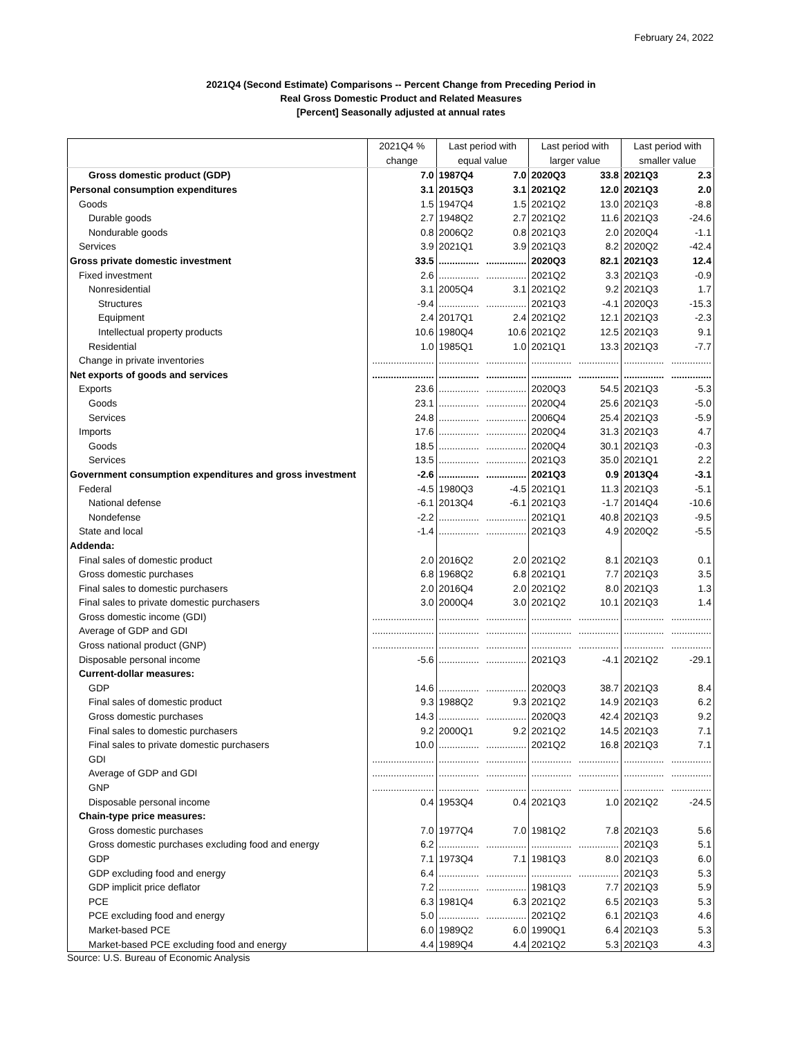February 24, 2022
2021Q4 (Second Estimate) Comparisons -- Percent Change from Preceding Period in
Real Gross Domestic Product and Related Measures
[Percent] Seasonally adjusted at annual rates
| | 2021Q4 % | Last period with | | Last period with | | Last period with | |
| --- | --- | --- | --- | --- | --- | --- | --- |
| | change | equal value | | larger value | | smaller value | |
| Gross domestic product (GDP) | 7.0 | 1987Q4 | 7.0 | 2020Q3 | 33.8 | 2021Q3 | 2.3 |
| Personal consumption expenditures | 3.1 | 2015Q3 | 3.1 | 2021Q2 | 12.0 | 2021Q3 | 2.0 |
| Goods | 1.5 | 1947Q4 | 1.5 | 2021Q2 | 13.0 | 2021Q3 | -8.8 |
| Durable goods | 2.7 | 1948Q2 | 2.7 | 2021Q2 | 11.6 | 2021Q3 | -24.6 |
| Nondurable goods | 0.8 | 2006Q2 | 0.8 | 2021Q3 | 2.0 | 2020Q4 | -1.1 |
| Services | 3.9 | 2021Q1 | 3.9 | 2021Q3 | 8.2 | 2020Q2 | -42.4 |
| Gross private domestic investment | 33.5 | ............... | ............... | 2020Q3 | 82.1 | 2021Q3 | 12.4 |
| Fixed investment | 2.6 | ............... | ............... | 2021Q2 | 3.3 | 2021Q3 | -0.9 |
| Nonresidential | 3.1 | 2005Q4 | 3.1 | 2021Q2 | 9.2 | 2021Q3 | 1.7 |
| Structures | -9.4 | ............... | ............... | 2021Q3 | -4.1 | 2020Q3 | -15.3 |
| Equipment | 2.4 | 2017Q1 | 2.4 | 2021Q2 | 12.1 | 2021Q3 | -2.3 |
| Intellectual property products | 10.6 | 1980Q4 | 10.6 | 2021Q2 | 12.5 | 2021Q3 | 9.1 |
| Residential | 1.0 | 1985Q1 | 1.0 | 2021Q1 | 13.3 | 2021Q3 | -7.7 |
| Change in private inventories | ....................... | ............... | ............... | ............... | ............... | ............... | ............... |
| Net exports of goods and services | ....................... | ............... | ............... | ............... | ............... | ............... | ............... |
| Exports | 23.6 | ............... | ............... | 2020Q3 | 54.5 | 2021Q3 | -5.3 |
| Goods | 23.1 | ............... | ............... | 2020Q4 | 25.6 | 2021Q3 | -5.0 |
| Services | 24.8 | ............... | ............... | 2006Q4 | 25.4 | 2021Q3 | -5.9 |
| Imports | 17.6 | ............... | ............... | 2020Q4 | 31.3 | 2021Q3 | 4.7 |
| Goods | 18.5 | ............... | ............... | 2020Q4 | 30.1 | 2021Q3 | -0.3 |
| Services | 13.5 | ............... | ............... | 2021Q3 | 35.0 | 2021Q1 | 2.2 |
| Government consumption expenditures and gross investment | -2.6 | ............... | ............... | 2021Q3 | 0.9 | 2013Q4 | -3.1 |
| Federal | -4.5 | 1980Q3 | -4.5 | 2021Q1 | 11.3 | 2021Q3 | -5.1 |
| National defense | -6.1 | 2013Q4 | -6.1 | 2021Q3 | -1.7 | 2014Q4 | -10.6 |
| Nondefense | -2.2 | ............... | ............... | 2021Q1 | 40.8 | 2021Q3 | -9.5 |
| State and local | -1.4 | ............... | ............... | 2021Q3 | 4.9 | 2020Q2 | -5.5 |
| Addenda: | | | | | | | |
| Final sales of domestic product | 2.0 | 2016Q2 | 2.0 | 2021Q2 | 8.1 | 2021Q3 | 0.1 |
| Gross domestic purchases | 6.8 | 1968Q2 | 6.8 | 2021Q1 | 7.7 | 2021Q3 | 3.5 |
| Final sales to domestic purchasers | 2.0 | 2016Q4 | 2.0 | 2021Q2 | 8.0 | 2021Q3 | 1.3 |
| Final sales to private domestic purchasers | 3.0 | 2000Q4 | 3.0 | 2021Q2 | 10.1 | 2021Q3 | 1.4 |
| Gross domestic income (GDI) | ....................... | ............... | ............... | ............... | ............... | ............... | ............... |
| Average of GDP and GDI | ....................... | ............... | ............... | ............... | ............... | ............... | ............... |
| Gross national product (GNP) | ....................... | ............... | ............... | ............... | ............... | ............... | ............... |
| Disposable personal income | -5.6 | ............... | ............... | 2021Q3 | -4.1 | 2021Q2 | -29.1 |
| Current-dollar measures: | | | | | | | |
| GDP | 14.6 | ............... | ............... | 2020Q3 | 38.7 | 2021Q3 | 8.4 |
| Final sales of domestic product | 9.3 | 1988Q2 | 9.3 | 2021Q2 | 14.9 | 2021Q3 | 6.2 |
| Gross domestic purchases | 14.3 | ............... | ............... | 2020Q3 | 42.4 | 2021Q3 | 9.2 |
| Final sales to domestic purchasers | 9.2 | 2000Q1 | 9.2 | 2021Q2 | 14.5 | 2021Q3 | 7.1 |
| Final sales to private domestic purchasers | 10.0 | ............... | ............... | 2021Q2 | 16.8 | 2021Q3 | 7.1 |
| GDI | ....................... | ............... | ............... | ............... | ............... | ............... | ............... |
| Average of GDP and GDI | ....................... | ............... | ............... | ............... | ............... | ............... | ............... |
| GNP | ....................... | ............... | ............... | ............... | ............... | ............... | ............... |
| Disposable personal income | 0.4 | 1953Q4 | 0.4 | 2021Q3 | 1.0 | 2021Q2 | -24.5 |
| Chain-type price measures: | | | | | | | |
| Gross domestic purchases | 7.0 | 1977Q4 | 7.0 | 1981Q2 | 7.8 | 2021Q3 | 5.6 |
| Gross domestic purchases excluding food and energy | 6.2 | ............... | ............... | ............... | ............... | 2021Q3 | 5.1 |
| GDP | 7.1 | 1973Q4 | 7.1 | 1981Q3 | 8.0 | 2021Q3 | 6.0 |
| GDP excluding food and energy | 6.4 | ............... | ............... | ............... | ............... | 2021Q3 | 5.3 |
| GDP implicit price deflator | 7.2 | ............... | ............... | 1981Q3 | 7.7 | 2021Q3 | 5.9 |
| PCE | 6.3 | 1981Q4 | 6.3 | 2021Q2 | 6.5 | 2021Q3 | 5.3 |
| PCE excluding food and energy | 5.0 | ............... | ............... | 2021Q2 | 6.1 | 2021Q3 | 4.6 |
| Market-based PCE | 6.0 | 1989Q2 | 6.0 | 1990Q1 | 6.4 | 2021Q3 | 5.3 |
| Market-based PCE excluding food and energy | 4.4 | 1989Q4 | 4.4 | 2021Q2 | 5.3 | 2021Q3 | 4.3 |
Source: U.S. Bureau of Economic Analysis